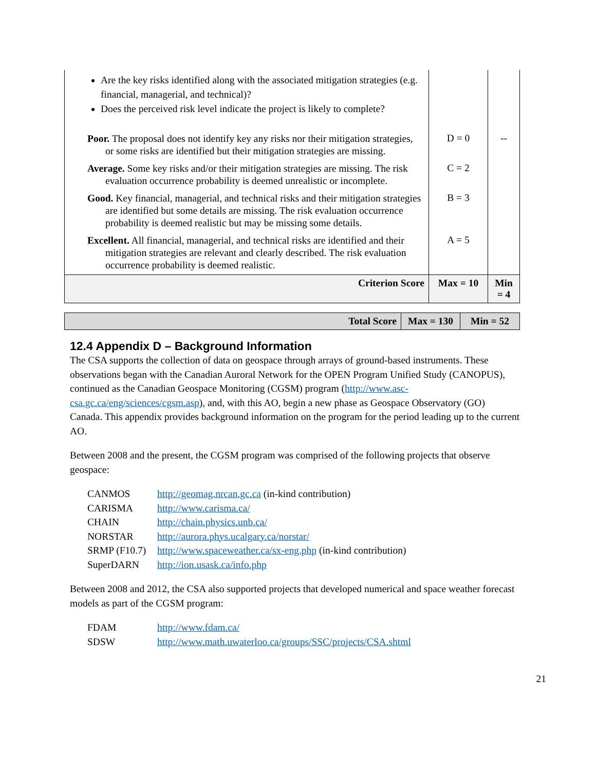| Are the key risks identified along with the associated mitigation strategies (e.g. financial, managerial, and technical)? Does the perceived risk level indicate the project is likely to complete? | | |
| Poor. The proposal does not identify key any risks nor their mitigation strategies, or some risks are identified but their mitigation strategies are missing. | D = 0 | -- |
| Average. Some key risks and/or their mitigation strategies are missing. The risk evaluation occurrence probability is deemed unrealistic or incomplete. | C = 2 | |
| Good. Key financial, managerial, and technical risks and their mitigation strategies are identified but some details are missing. The risk evaluation occurrence probability is deemed realistic but may be missing some details. | B = 3 | |
| Excellent. All financial, managerial, and technical risks are identified and their mitigation strategies are relevant and clearly described. The risk evaluation occurrence probability is deemed realistic. | A = 5 | |
| Criterion Score | Max = 10 | Min = 4 |
| Total Score | Max = 130 | Min = 52 |
12.4 Appendix D – Background Information
The CSA supports the collection of data on geospace through arrays of ground-based instruments. These observations began with the Canadian Auroral Network for the OPEN Program Unified Study (CANOPUS), continued as the Canadian Geospace Monitoring (CGSM) program (http://www.asc-csa.gc.ca/eng/sciences/cgsm.asp), and, with this AO, begin a new phase as Geospace Observatory (GO) Canada. This appendix provides background information on the program for the period leading up to the current AO.
Between 2008 and the present, the CGSM program was comprised of the following projects that observe geospace:
| CANMOS | http://geomag.nrcan.gc.ca (in-kind contribution) |
| CARISMA | http://www.carisma.ca/ |
| CHAIN | http://chain.physics.unb.ca/ |
| NORSTAR | http://aurora.phys.ucalgary.ca/norstar/ |
| SRMP (F10.7) | http://www.spaceweather.ca/sx-eng.php (in-kind contribution) |
| SuperDARN | http://ion.usask.ca/info.php |
Between 2008 and 2012, the CSA also supported projects that developed numerical and space weather forecast models as part of the CGSM program:
| FDAM | http://www.fdam.ca/ |
| SDSW | http://www.math.uwaterloo.ca/groups/SSC/projects/CSA.shtml |
21